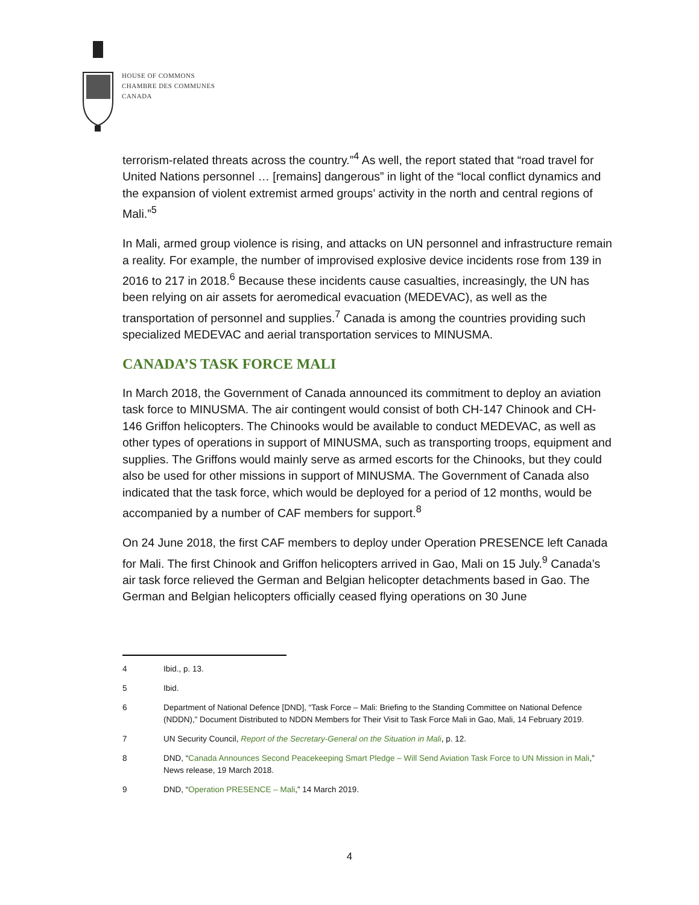HOUSE OF COMMONS
CHAMBRE DES COMMUNES
CANADA
terrorism-related threats across the country.”<sup>4</sup> As well, the report stated that “road travel for United Nations personnel … [remains] dangerous” in light of the “local conflict dynamics and the expansion of violent extremist armed groups’ activity in the north and central regions of Mali.”<sup>5</sup>
In Mali, armed group violence is rising, and attacks on UN personnel and infrastructure remain a reality. For example, the number of improvised explosive device incidents rose from 139 in 2016 to 217 in 2018.<sup>6</sup> Because these incidents cause casualties, increasingly, the UN has been relying on air assets for aeromedical evacuation (MEDEVAC), as well as the transportation of personnel and supplies.<sup>7</sup> Canada is among the countries providing such specialized MEDEVAC and aerial transportation services to MINUSMA.
CANADA’S TASK FORCE MALI
In March 2018, the Government of Canada announced its commitment to deploy an aviation task force to MINUSMA. The air contingent would consist of both CH-147 Chinook and CH-146 Griffon helicopters. The Chinooks would be available to conduct MEDEVAC, as well as other types of operations in support of MINUSMA, such as transporting troops, equipment and supplies. The Griffons would mainly serve as armed escorts for the Chinooks, but they could also be used for other missions in support of MINUSMA. The Government of Canada also indicated that the task force, which would be deployed for a period of 12 months, would be accompanied by a number of CAF members for support.<sup>8</sup>
On 24 June 2018, the first CAF members to deploy under Operation PRESENCE left Canada for Mali. The first Chinook and Griffon helicopters arrived in Gao, Mali on 15 July.<sup>9</sup> Canada’s air task force relieved the German and Belgian helicopter detachments based in Gao. The German and Belgian helicopters officially ceased flying operations on 30 June
4 Ibid., p. 13.
5 Ibid.
6 Department of National Defence [DND], “Task Force – Mali: Briefing to the Standing Committee on National Defence (NDDN),” Document Distributed to NDDN Members for Their Visit to Task Force Mali in Gao, Mali, 14 February 2019.
7 UN Security Council, Report of the Secretary-General on the Situation in Mali, p. 12.
8 DND, “Canada Announces Second Peacekeeping Smart Pledge – Will Send Aviation Task Force to UN Mission in Mali,” News release, 19 March 2018.
9 DND, “Operation PRESENCE – Mali,” 14 March 2019.
4